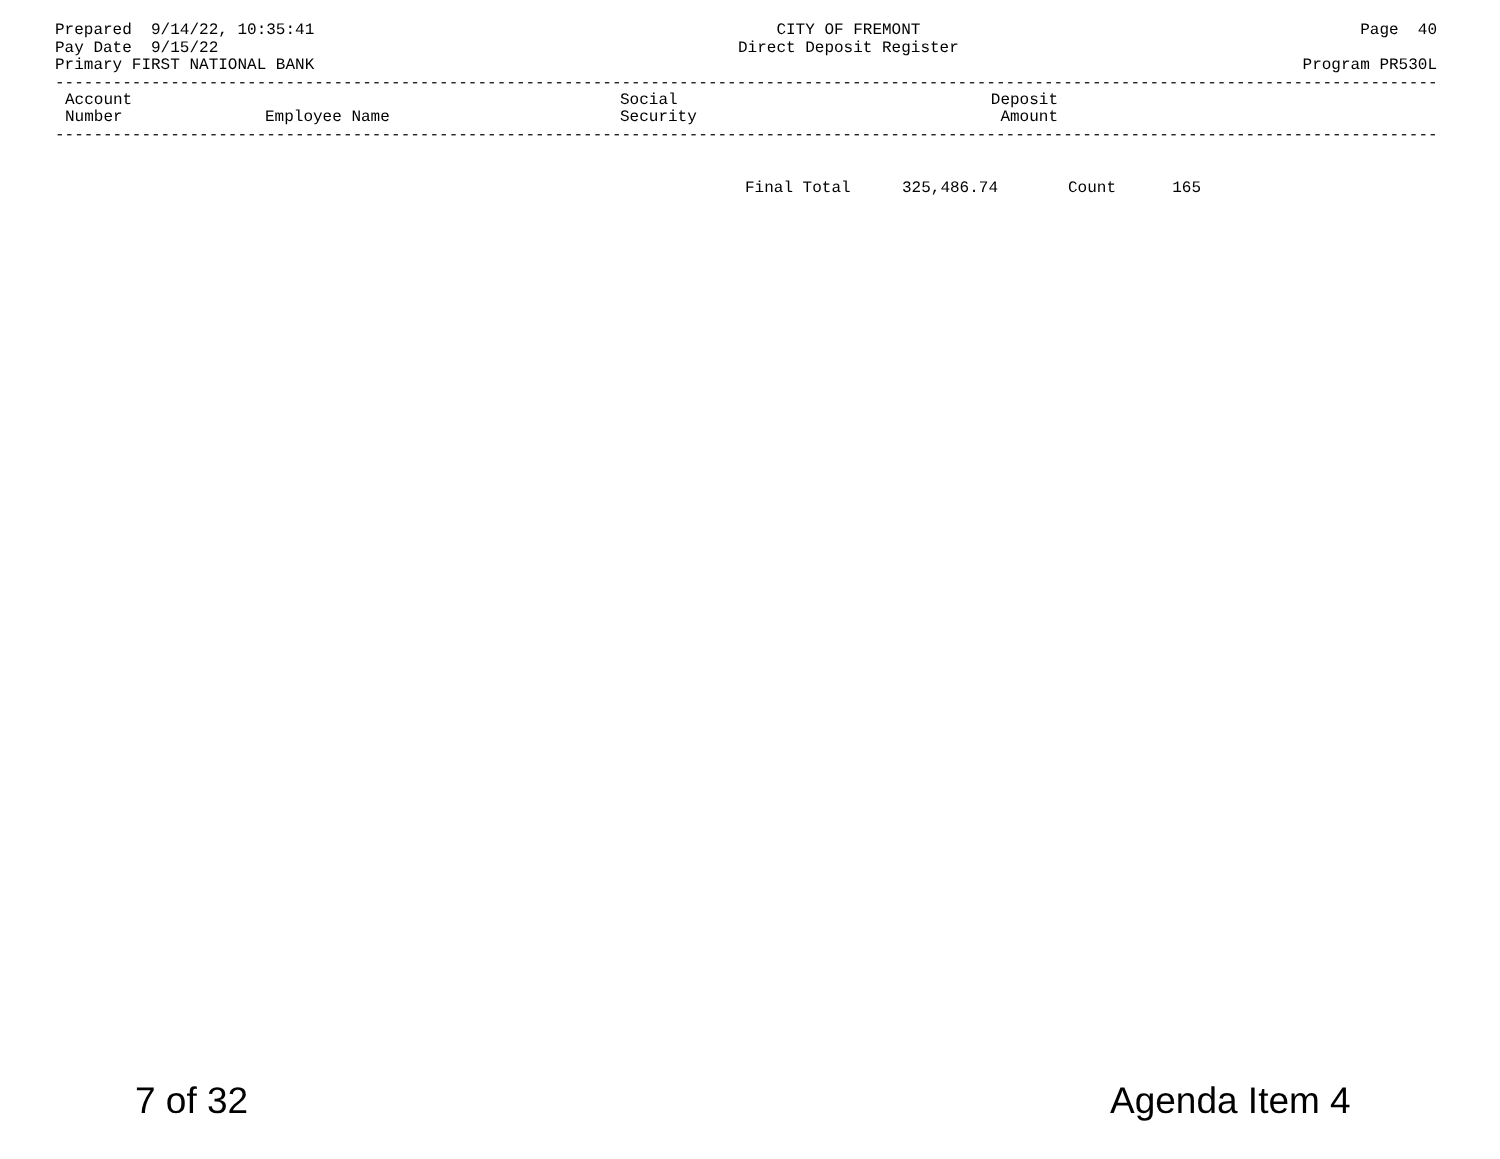Prepared 9/14/22, 10:35:41 Pay Date 9/15/22 Primary FIRST NATIONAL BANK
CITY OF FREMONT Direct Deposit Register
Page 40 Program PR530L
------------------------------------------------------------------------------------------------------------------------------------------------
| Account Number | Employee Name | Social Security | Deposit Amount |
| --- | --- | --- | --- |
------------------------------------------------------------------------------------------------------------------------------------------------
| Final Total | 325,486.74 | Count | 165 |
7 of 32 Agenda Item 4